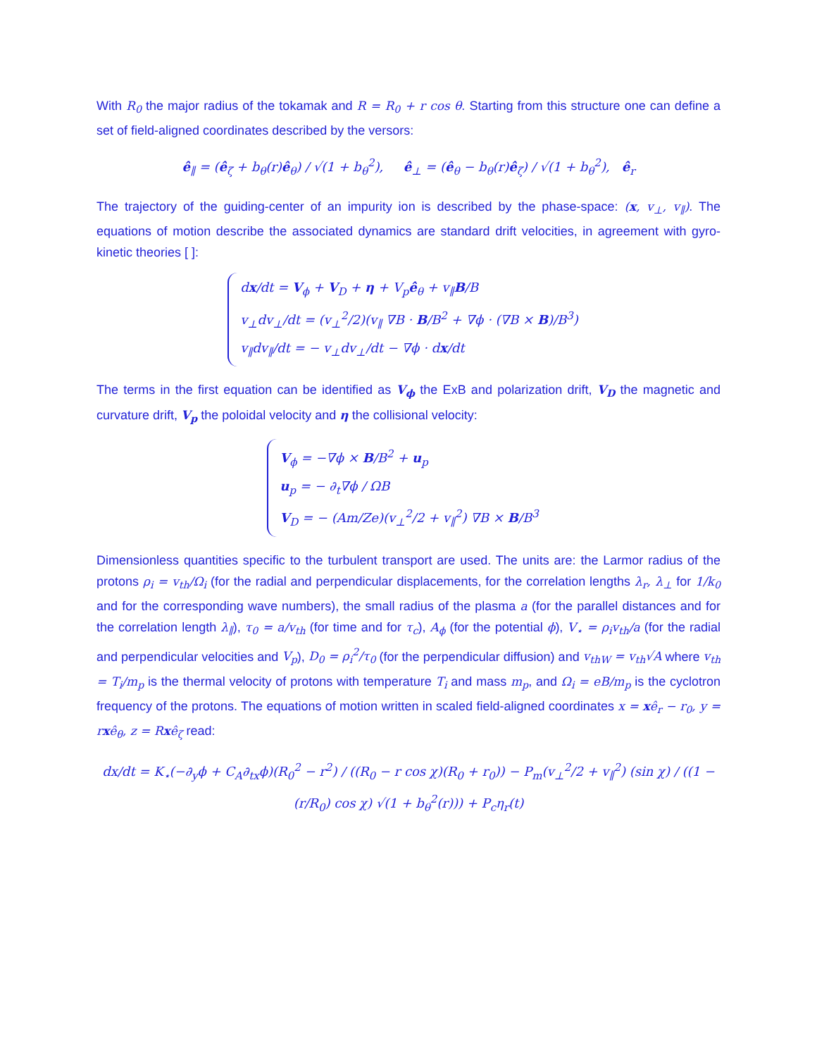With R<sub>0</sub> the major radius of the tokamak and R = R<sub>0</sub> + r cos θ. Starting from this structure one can define a set of field-aligned coordinates described by the versors:
ê<sub>∥</sub> = (ê<sub>ζ</sub> + b<sub>θ</sub>(r)ê<sub>θ</sub>) / √(1 + b<sub>θ</sub><sup>2</sup>), ê<sub>⊥</sub> = (ê<sub>θ</sub> − b<sub>θ</sub>(r)ê<sub>ζ</sub>) / √(1 + b<sub>θ</sub><sup>2</sup>), ê<sub>r</sub>
The trajectory of the guiding-center of an impurity ion is described by the phase-space: (x, v<sub>⊥</sub>, v<sub>∥</sub>). The equations of motion describe the associated dynamics are standard drift velocities, in agreement with gyro-kinetic theories [ ]:
dx/dt = V<sub>ϕ</sub> + V<sub>D</sub> + η + V<sub>p</sub>ê<sub>θ</sub> + v<sub>∥</sub>B/B
v<sub>⊥</sub>dv<sub>⊥</sub>/dt = (v<sub>⊥</sub><sup>2</sup>/2)(v<sub>∥</sub> ∇B · B/B<sup>2</sup> + ∇ϕ · (∇B × B)/B<sup>3</sup>)
v<sub>∥</sub>dv<sub>∥</sub>/dt = − v<sub>⊥</sub>dv<sub>⊥</sub>/dt − ∇ϕ · dx/dt
The terms in the first equation can be identified as V<sub>ϕ</sub> the ExB and polarization drift, V<sub>D</sub> the magnetic and curvature drift, V<sub>p</sub> the poloidal velocity and η the collisional velocity:
V<sub>ϕ</sub> = −∇ϕ × B/B<sup>2</sup> + u<sub>p</sub>
u<sub>p</sub> = − ∂<sub>t</sub>∇ϕ / ΩB
V<sub>D</sub> = − (Am/Ze)(v<sub>⊥</sub><sup>2</sup>/2 + v<sub>∥</sub><sup>2</sup>) ∇B × B/B<sup>3</sup>
Dimensionless quantities specific to the turbulent transport are used. The units are: the Larmor radius of the protons ρ<sub>i</sub> = v<sub>th</sub>/Ω<sub>i</sub> (for the radial and perpendicular displacements, for the correlation lengths λ<sub>r</sub>, λ<sub>⊥</sub> for 1/k<sub>0</sub> and for the corresponding wave numbers), the small radius of the plasma a (for the parallel distances and for the correlation length λ<sub>∥</sub>), τ<sub>0</sub> = a/v<sub>th</sub> (for time and for τ<sub>c</sub>), A<sub>ϕ</sub> (for the potential ϕ), V<sub>⋆</sub> = ρ<sub>i</sub>v<sub>th</sub>/a (for the radial and perpendicular velocities and V<sub>p</sub>), D<sub>0</sub> = ρ<sub>i</sub><sup>2</sup>/τ<sub>0</sub> (for the perpendicular diffusion) and v<sub>thW</sub> = v<sub>th</sub>√A where v<sub>th</sub> = T<sub>i</sub>/m<sub>p</sub> is the thermal velocity of protons with temperature T<sub>i</sub> and mass m<sub>p</sub>, and Ω<sub>i</sub> = eB/m<sub>p</sub> is the cyclotron frequency of the protons. The equations of motion written in scaled field-aligned coordinates x = xê<sub>r</sub> − r<sub>0</sub>, y = rxê<sub>θ</sub>, z = Rxê<sub>ζ</sub> read:
dx/dt = K<sub>⋆</sub>(−∂<sub>y</sub>ϕ + C<sub>A</sub>∂<sub>tx</sub>ϕ)(R<sub>0</sub><sup>2</sup> − r<sup>2</sup>) / ((R<sub>0</sub> − r cos χ)(R<sub>0</sub> + r<sub>0</sub>)) − P<sub>m</sub>(v<sub>⊥</sub><sup>2</sup>/2 + v<sub>∥</sub><sup>2</sup>) (sin χ) / ((1 − (r/R<sub>0</sub>) cos χ) √(1 + b<sub>θ</sub><sup>2</sup>(r))) + P<sub>c</sub>η<sub>r</sub>(t)